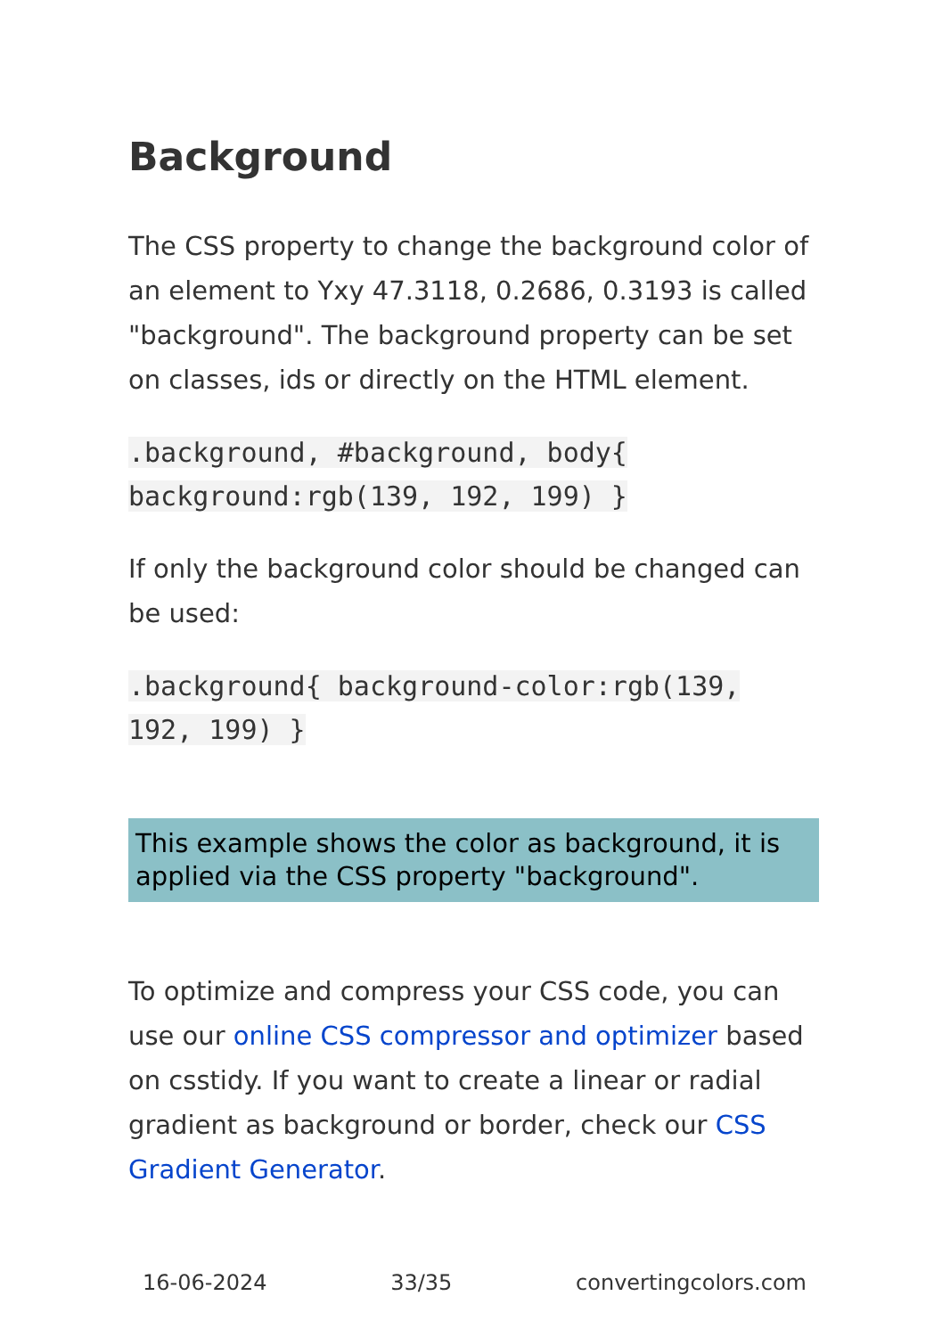Background
The CSS property to change the background color of an element to Yxy 47.3118, 0.2686, 0.3193 is called "background". The background property can be set on classes, ids or directly on the HTML element.
.background, #background, body{ background:rgb(139, 192, 199) }
If only the background color should be changed can be used:
.background{ background-color:rgb(139, 192, 199) }
This example shows the color as background, it is applied via the CSS property "background".
To optimize and compress your CSS code, you can use our online CSS compressor and optimizer based on csstidy. If you want to create a linear or radial gradient as background or border, check our CSS Gradient Generator.
16-06-2024 33/35 convertingcolors.com